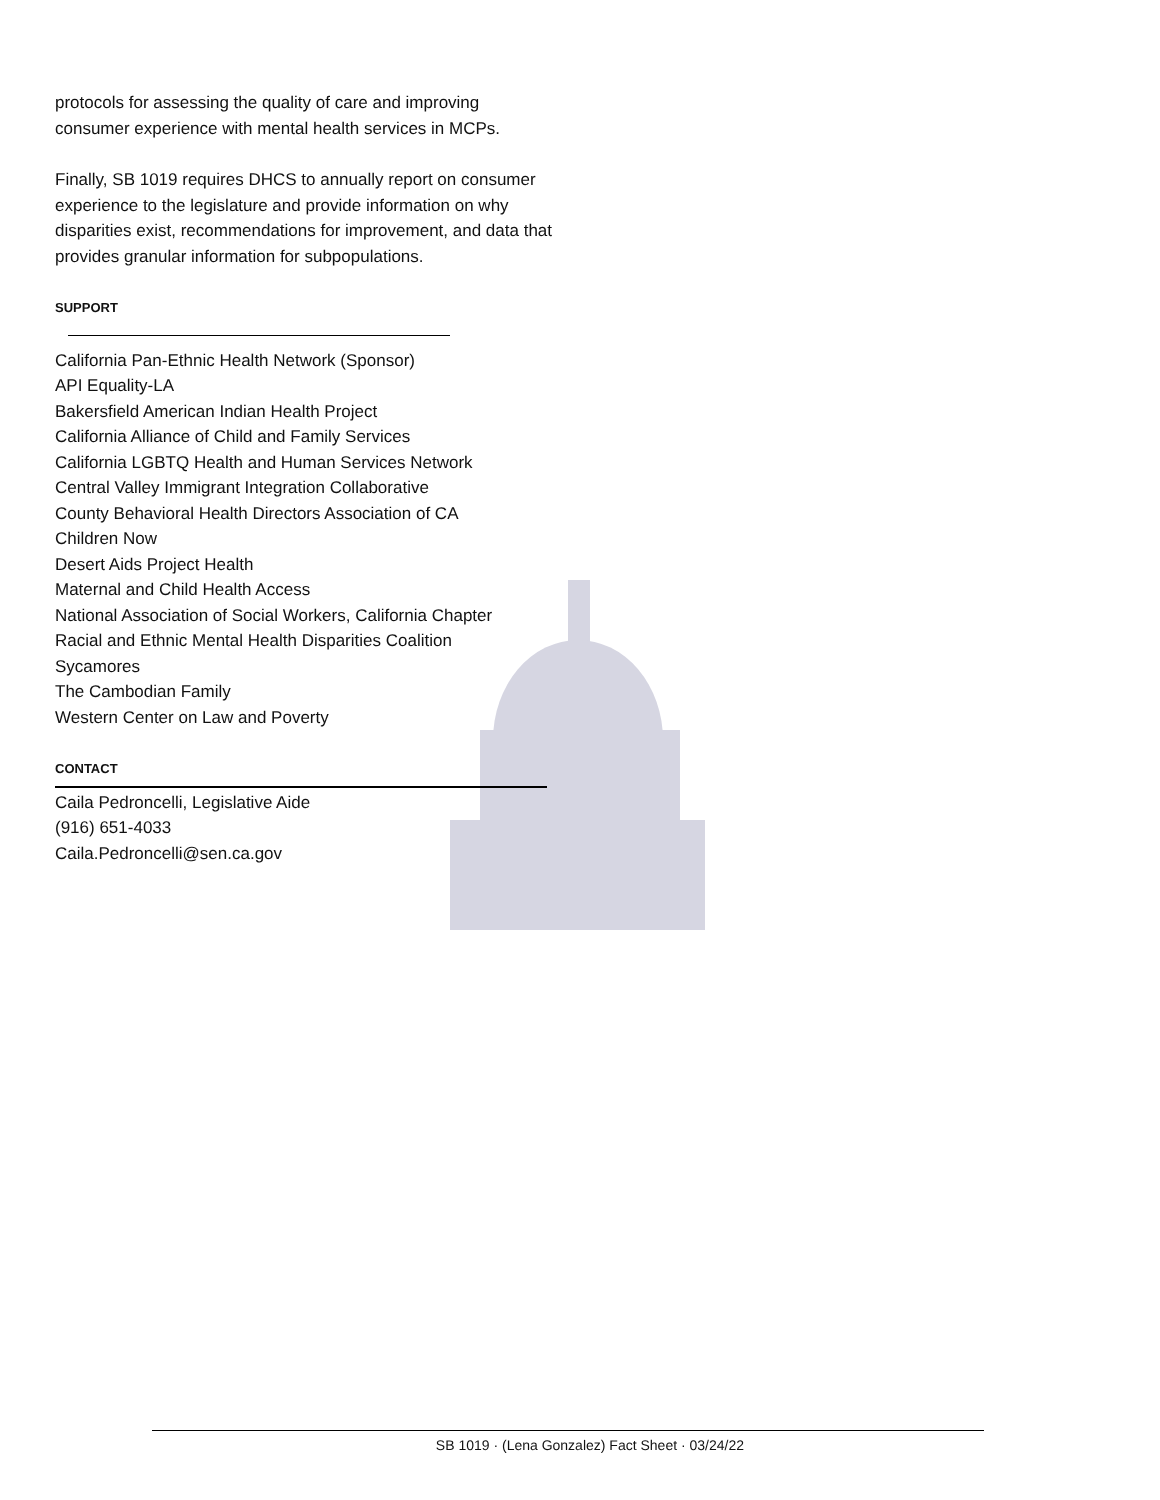protocols for assessing the quality of care and improving consumer experience with mental health services in MCPs.
Finally, SB 1019 requires DHCS to annually report on consumer experience to the legislature and provide information on why disparities exist, recommendations for improvement, and data that provides granular information for subpopulations.
SUPPORT
California Pan-Ethnic Health Network (Sponsor)
API Equality-LA
Bakersfield American Indian Health Project
California Alliance of Child and Family Services
California LGBTQ Health and Human Services Network
Central Valley Immigrant Integration Collaborative
County Behavioral Health Directors Association of CA
Children Now
Desert Aids Project Health
Maternal and Child Health Access
National Association of Social Workers, California Chapter
Racial and Ethnic Mental Health Disparities Coalition
Sycamores
The Cambodian Family
Western Center on Law and Poverty
CONTACT
Caila Pedroncelli, Legislative Aide
(916) 651-4033
Caila.Pedroncelli@sen.ca.gov
SB 1019 · (Lena Gonzalez) Fact Sheet · 03/24/22